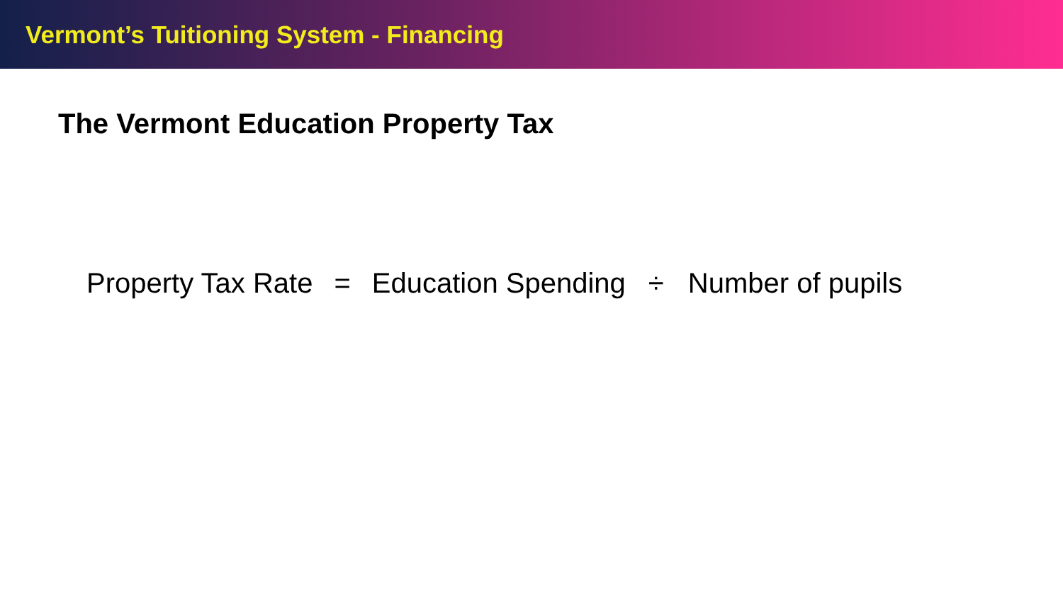Vermont’s Tuitioning System - Financing
The Vermont Education Property Tax
Property Tax Rate = Education Spending ÷ Number of pupils